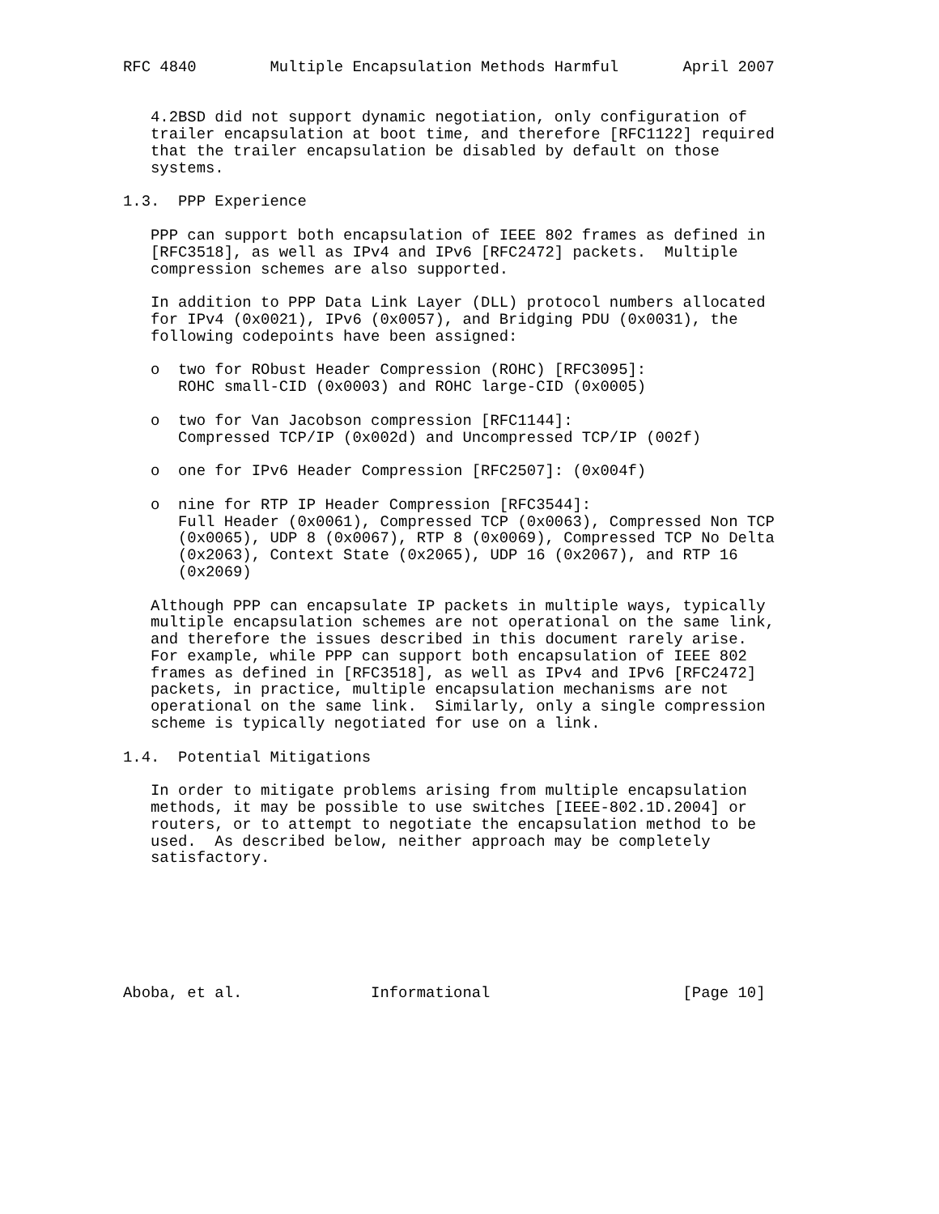RFC 4840        Multiple Encapsulation Methods Harmful       April 2007


   4.2BSD did not support dynamic negotiation, only configuration of
   trailer encapsulation at boot time, and therefore [RFC1122] required
   that the trailer encapsulation be disabled by default on those
   systems.

1.3.  PPP Experience

   PPP can support both encapsulation of IEEE 802 frames as defined in
   [RFC3518], as well as IPv4 and IPv6 [RFC2472] packets.  Multiple
   compression schemes are also supported.

   In addition to PPP Data Link Layer (DLL) protocol numbers allocated
   for IPv4 (0x0021), IPv6 (0x0057), and Bridging PDU (0x0031), the
   following codepoints have been assigned:

   o  two for RObust Header Compression (ROHC) [RFC3095]:
      ROHC small-CID (0x0003) and ROHC large-CID (0x0005)

   o  two for Van Jacobson compression [RFC1144]:
      Compressed TCP/IP (0x002d) and Uncompressed TCP/IP (002f)

   o  one for IPv6 Header Compression [RFC2507]: (0x004f)

   o  nine for RTP IP Header Compression [RFC3544]:
      Full Header (0x0061), Compressed TCP (0x0063), Compressed Non TCP
      (0x0065), UDP 8 (0x0067), RTP 8 (0x0069), Compressed TCP No Delta
      (0x2063), Context State (0x2065), UDP 16 (0x2067), and RTP 16
      (0x2069)

   Although PPP can encapsulate IP packets in multiple ways, typically
   multiple encapsulation schemes are not operational on the same link,
   and therefore the issues described in this document rarely arise.
   For example, while PPP can support both encapsulation of IEEE 802
   frames as defined in [RFC3518], as well as IPv4 and IPv6 [RFC2472]
   packets, in practice, multiple encapsulation mechanisms are not
   operational on the same link.  Similarly, only a single compression
   scheme is typically negotiated for use on a link.

1.4.  Potential Mitigations

   In order to mitigate problems arising from multiple encapsulation
   methods, it may be possible to use switches [IEEE-802.1D.2004] or
   routers, or to attempt to negotiate the encapsulation method to be
   used.  As described below, neither approach may be completely
   satisfactory.







Aboba, et al.              Informational                     [Page 10]